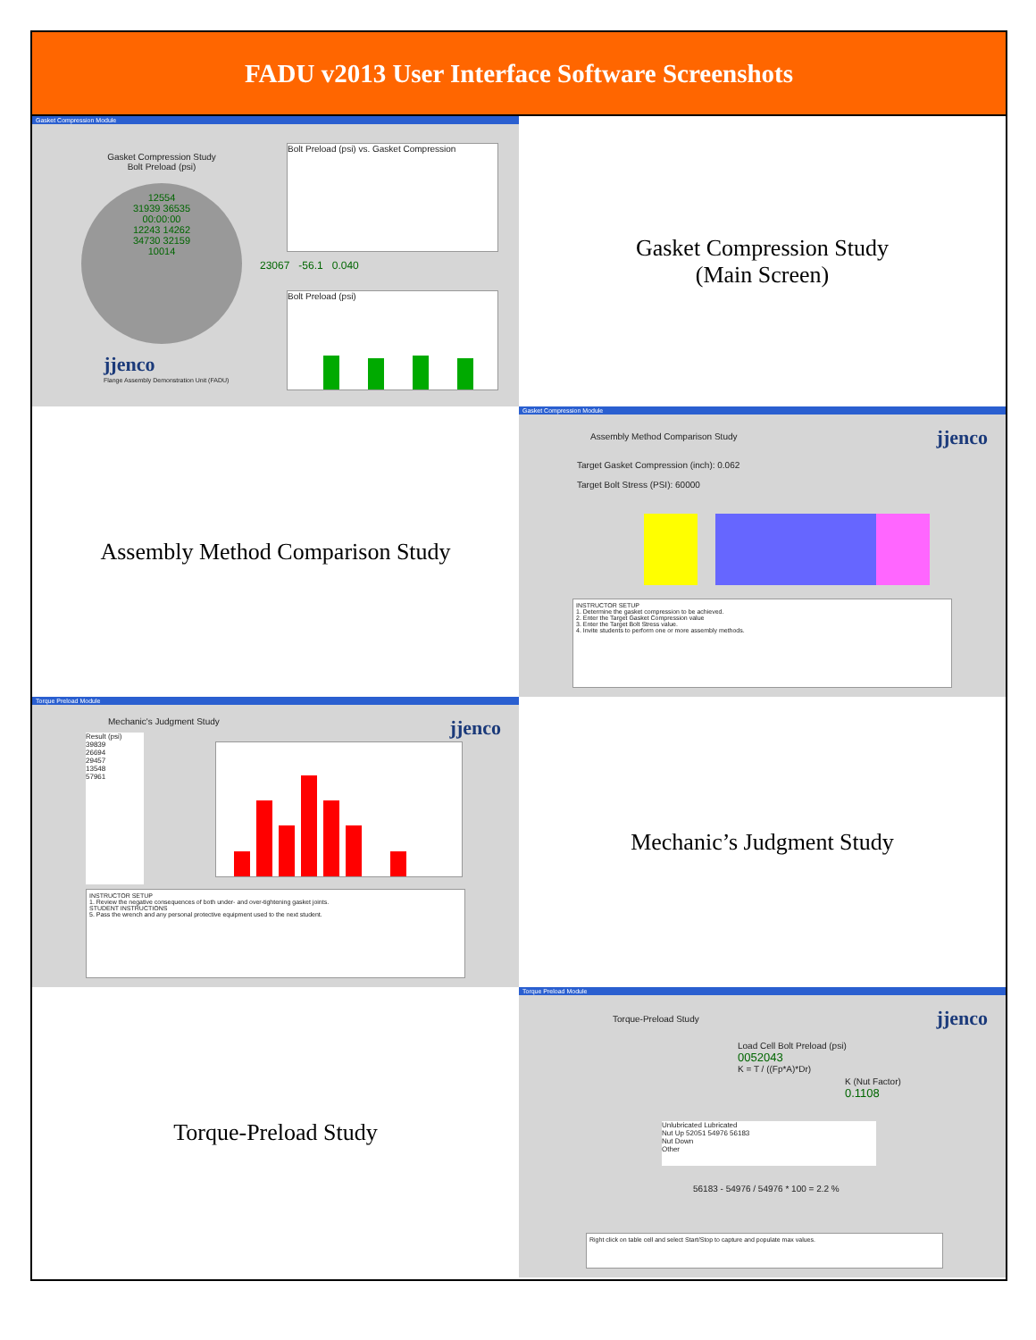FADU v2013 User Interface Software Screenshots
Gasket Compression Module
Gasket Compression Study
Bolt Preload (psi)
12554
31939 36535
00:00:00
12243 14262
34730 32159
10014
jjenco
Flange Assembly Demonstration Unit (FADU)
Bolt Preload (psi) vs. Gasket Compression
23067 -56.1 0.040
Bolt Preload (psi)
Gasket Compression Study
(Main Screen)
Assembly Method Comparison Study
Gasket Compression Module
jjenco
Assembly Method Comparison Study
Target Gasket Compression (inch): 0.062
Target Bolt Stress (PSI): 60000
INSTRUCTOR SETUP
1. Determine the gasket compression to be achieved.
2. Enter the Target Gasket Compression value
3. Enter the Target Bolt Stress value.
4. Invite students to perform one or more assembly methods.
Torque Preload Module
jjenco Mechanic's Judgment Study
Result (psi)
39839
26694
29457
13548
57961
INSTRUCTOR SETUP
1. Review the negative consequences of both under- and over-tightening gasket joints.
STUDENT INSTRUCTIONS
5. Pass the wrench and any personal protective equipment used to the next student.
Mechanic’s Judgment Study
Torque-Preload Study
Torque Preload Module
jjenco Torque-Preload Study
Load Cell Bolt Preload (psi)
0052043
K = T / ((Fp*A)*Dr)
K (Nut Factor)
0.1108
Unlubricated Lubricated
Nut Up 52051 54976 56183
Nut Down
Other
56183 - 54976 / 54976 * 100 = 2.2 %
Right click on table cell and select Start/Stop to capture and populate max values.